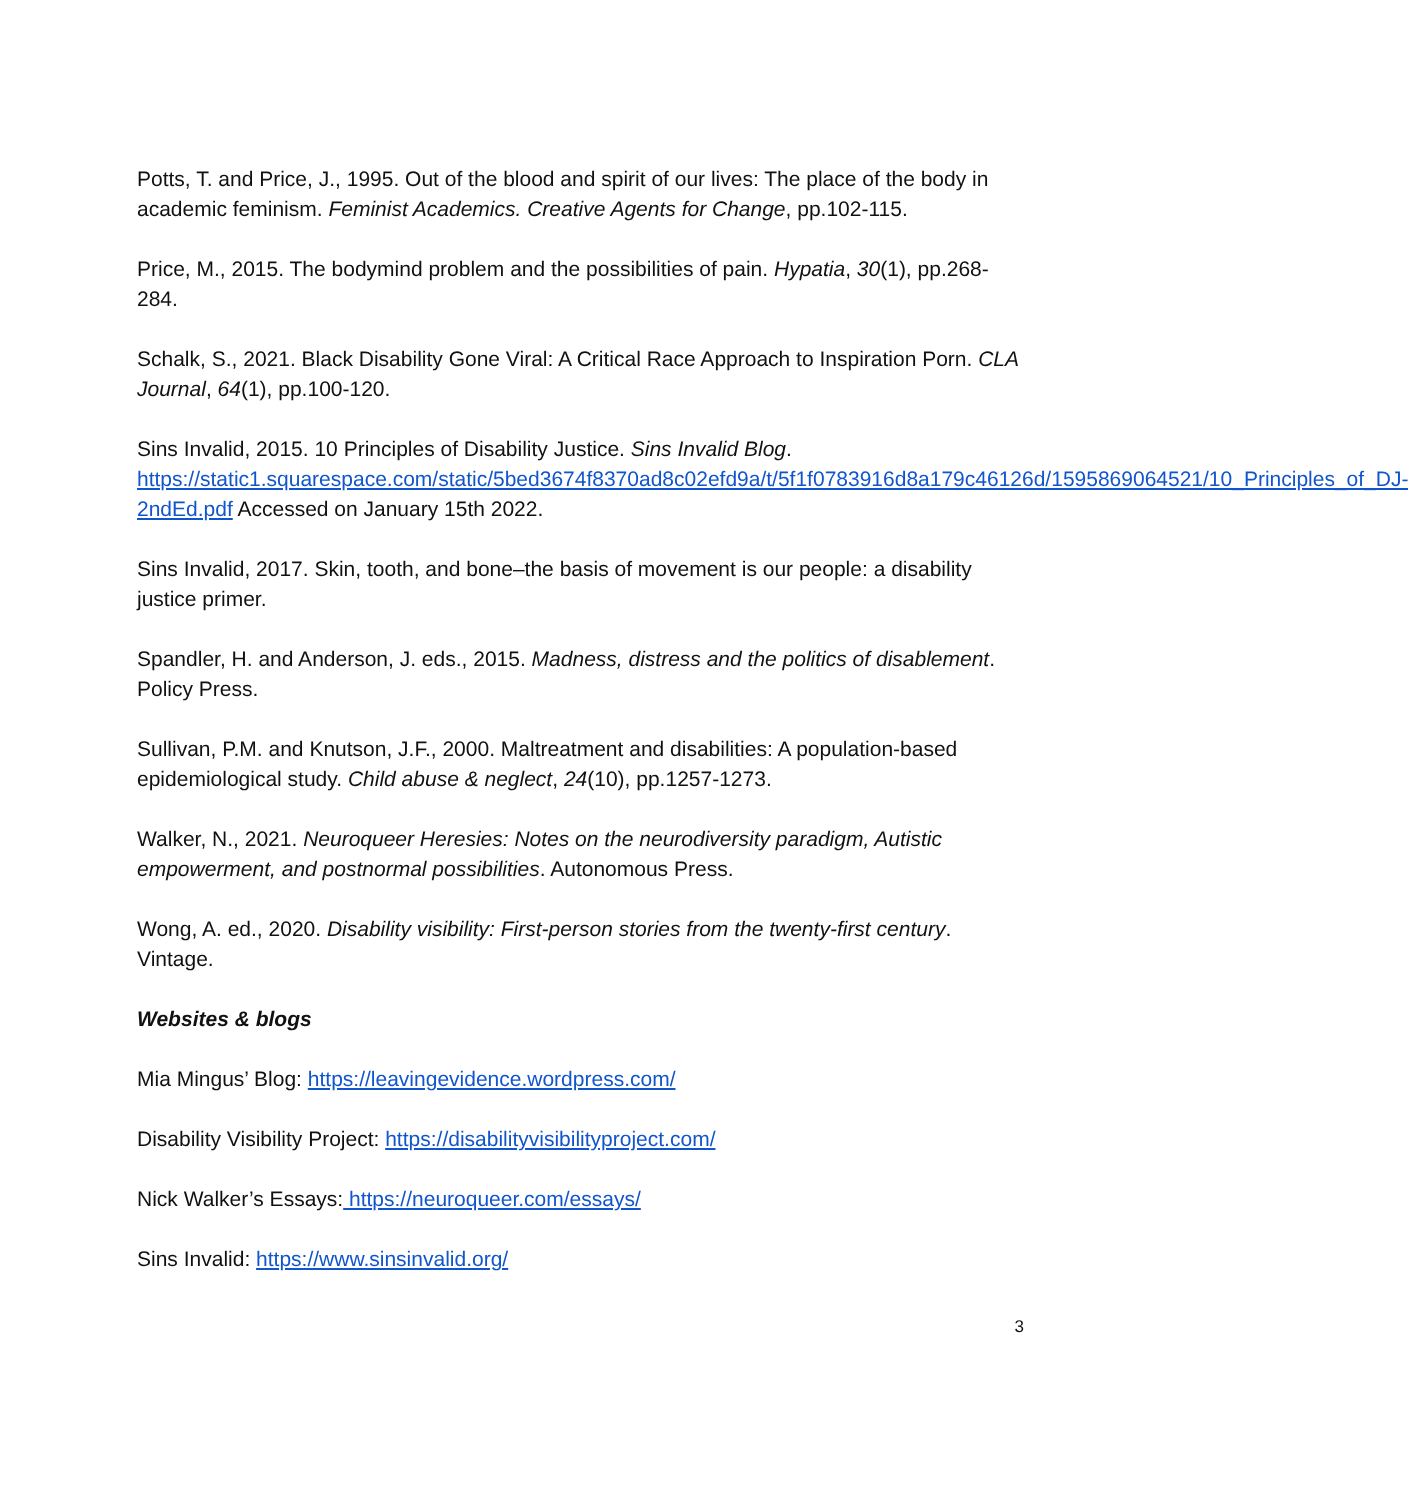Potts, T. and Price, J., 1995. Out of the blood and spirit of our lives: The place of the body in academic feminism. Feminist Academics. Creative Agents for Change, pp.102-115.
Price, M., 2015. The bodymind problem and the possibilities of pain. Hypatia, 30(1), pp.268-284.
Schalk, S., 2021. Black Disability Gone Viral: A Critical Race Approach to Inspiration Porn. CLA Journal, 64(1), pp.100-120.
Sins Invalid, 2015. 10 Principles of Disability Justice. Sins Invalid Blog. https://static1.squarespace.com/static/5bed3674f8370ad8c02efd9a/t/5f1f0783916d8a179c46126d/1595869064521/10_Principles_of_DJ-2ndEd.pdf Accessed on January 15th 2022.
Sins Invalid, 2017. Skin, tooth, and bone–the basis of movement is our people: a disability justice primer.
Spandler, H. and Anderson, J. eds., 2015. Madness, distress and the politics of disablement. Policy Press.
Sullivan, P.M. and Knutson, J.F., 2000. Maltreatment and disabilities: A population-based epidemiological study. Child abuse & neglect, 24(10), pp.1257-1273.
Walker, N., 2021. Neuroqueer Heresies: Notes on the neurodiversity paradigm, Autistic empowerment, and postnormal possibilities. Autonomous Press.
Wong, A. ed., 2020. Disability visibility: First-person stories from the twenty-first century. Vintage.
Websites & blogs
Mia Mingus’ Blog: https://leavingevidence.wordpress.com/
Disability Visibility Project: https://disabilityvisibilityproject.com/
Nick Walker’s Essays: https://neuroqueer.com/essays/
Sins Invalid: https://www.sinsinvalid.org/
3